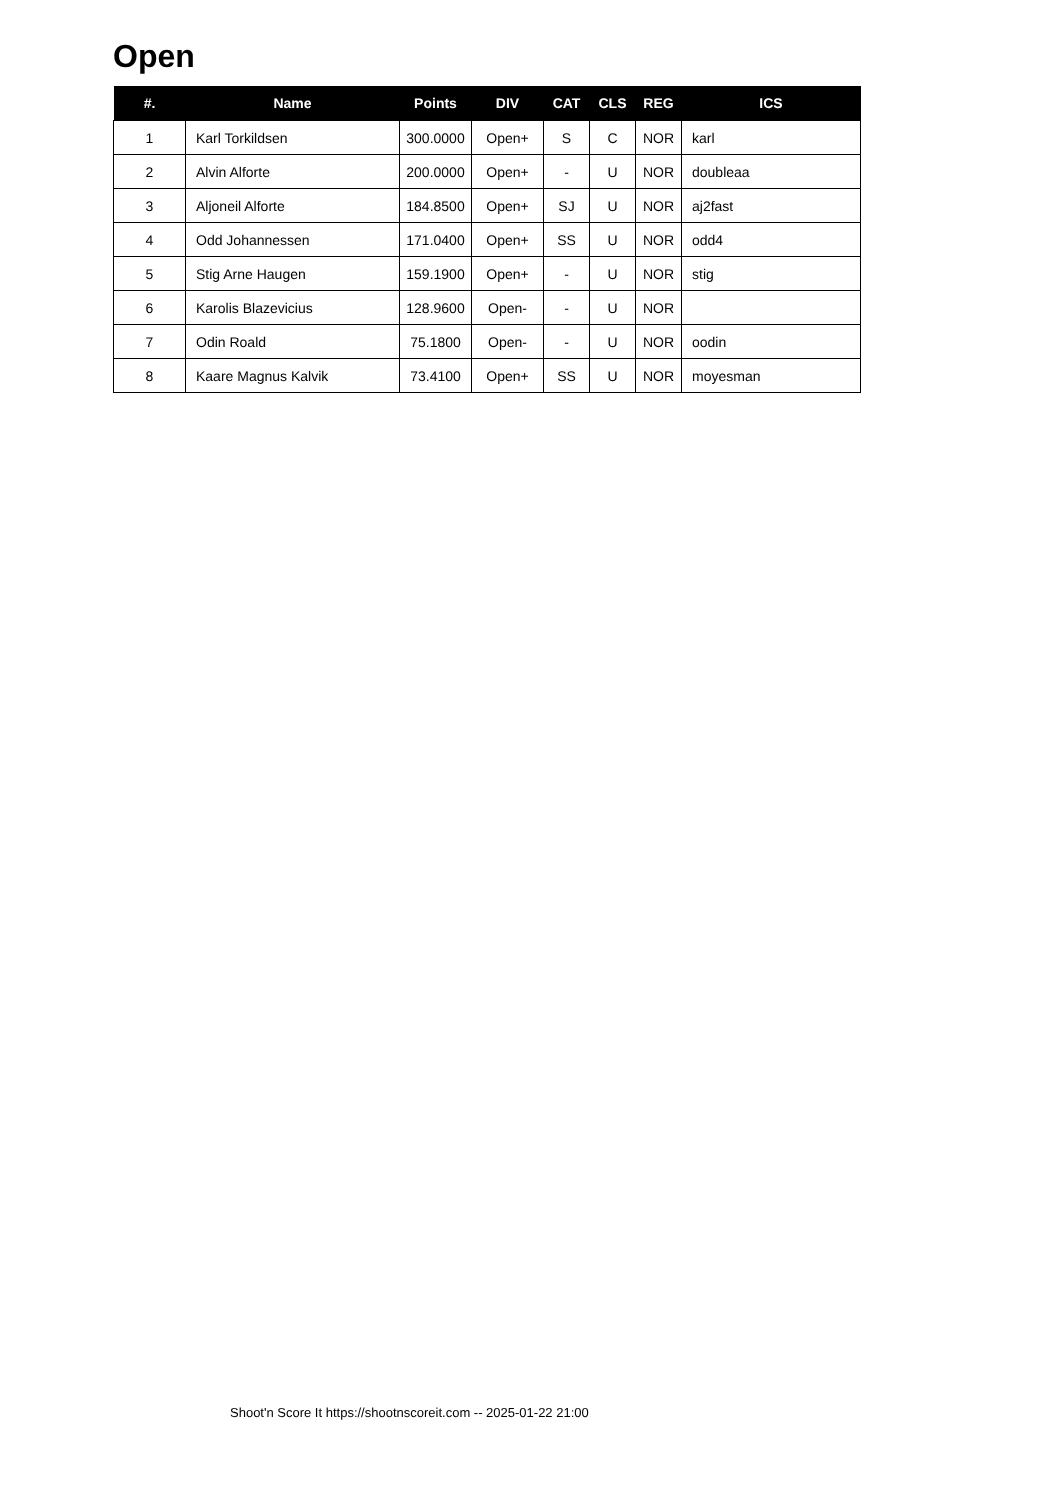Open
| #. | Name | Points | DIV | CAT | CLS | REG | ICS |
| --- | --- | --- | --- | --- | --- | --- | --- |
| 1 | Karl Torkildsen | 300.0000 | Open+ | S | C | NOR | karl |
| 2 | Alvin Alforte | 200.0000 | Open+ | - | U | NOR | doubleaa |
| 3 | Aljoneil Alforte | 184.8500 | Open+ | SJ | U | NOR | aj2fast |
| 4 | Odd Johannessen | 171.0400 | Open+ | SS | U | NOR | odd4 |
| 5 | Stig Arne Haugen | 159.1900 | Open+ | - | U | NOR | stig |
| 6 | Karolis Blazevicius | 128.9600 | Open- | - | U | NOR | |
| 7 | Odin Roald | 75.1800 | Open- | - | U | NOR | oodin |
| 8 | Kaare Magnus Kalvik | 73.4100 | Open+ | SS | U | NOR | moyesman |
Shoot'n Score It https://shootnscoreit.com -- 2025-01-22 21:00